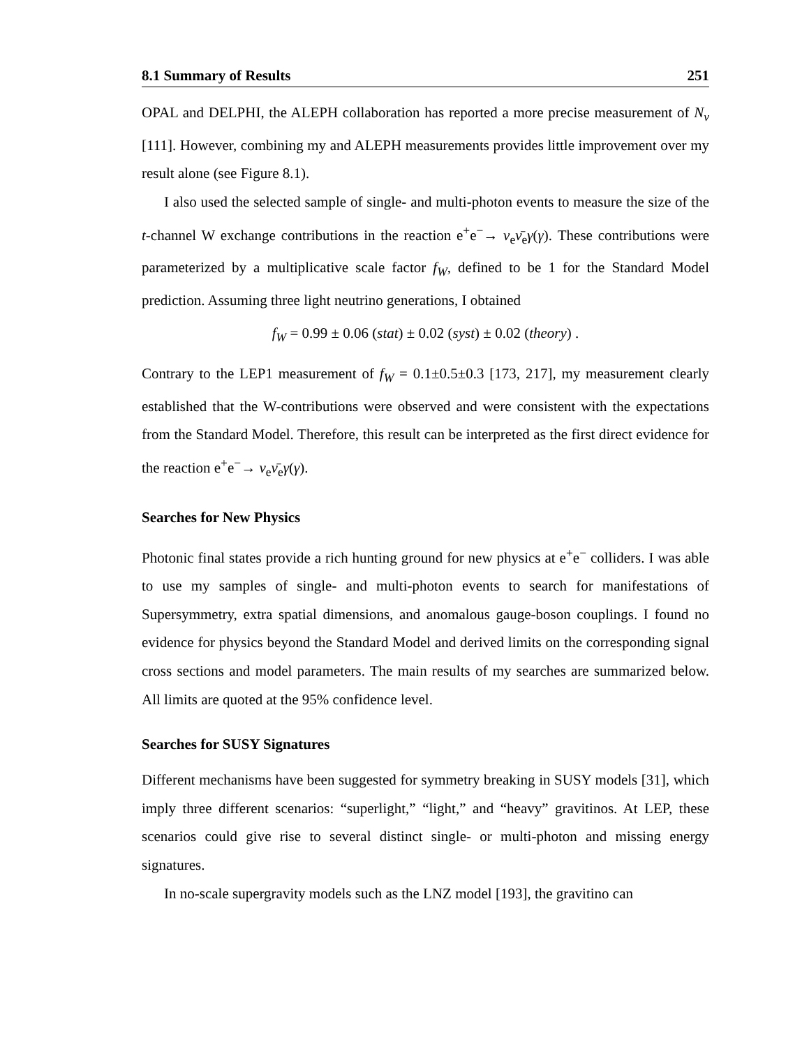8.1 Summary of Results 251
OPAL and DELPHI, the ALEPH collaboration has reported a more precise measurement of N<sub>ν</sub> [111]. However, combining my and ALEPH measurements provides little improvement over my result alone (see Figure 8.1).
I also used the selected sample of single- and multi-photon events to measure the size of the t-channel W exchange contributions in the reaction e<sup>+</sup>e<sup>−</sup>→ ν<sub>e</sub>ν̄<sub>e</sub>γ(γ). These contributions were parameterized by a multiplicative scale factor f<sub>W</sub>, defined to be 1 for the Standard Model prediction. Assuming three light neutrino generations, I obtained
f<sub>W</sub> = 0.99 ± 0.06 (stat) ± 0.02 (syst) ± 0.02 (theory) .
Contrary to the LEP1 measurement of f<sub>W</sub> = 0.1±0.5±0.3 [173, 217], my measurement clearly established that the W-contributions were observed and were consistent with the expectations from the Standard Model. Therefore, this result can be interpreted as the first direct evidence for the reaction e<sup>+</sup>e<sup>−</sup>→ ν<sub>e</sub>ν̄<sub>e</sub>γ(γ).
Searches for New Physics
Photonic final states provide a rich hunting ground for new physics at e<sup>+</sup>e<sup>−</sup> colliders. I was able to use my samples of single- and multi-photon events to search for manifestations of Supersymmetry, extra spatial dimensions, and anomalous gauge-boson couplings. I found no evidence for physics beyond the Standard Model and derived limits on the corresponding signal cross sections and model parameters. The main results of my searches are summarized below. All limits are quoted at the 95% confidence level.
Searches for SUSY Signatures
Different mechanisms have been suggested for symmetry breaking in SUSY models [31], which imply three different scenarios: “superlight,” “light,” and “heavy” gravitinos. At LEP, these scenarios could give rise to several distinct single- or multi-photon and missing energy signatures.
In no-scale supergravity models such as the LNZ model [193], the gravitino can